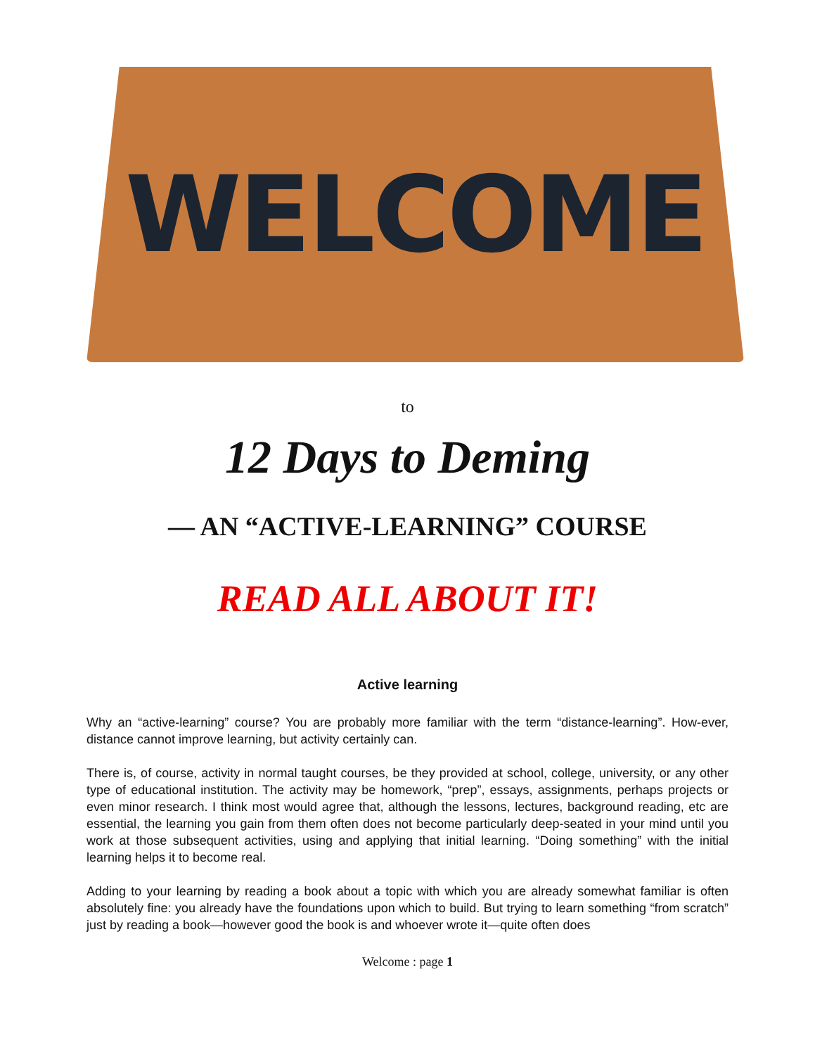WELCOME
to
12 Days to Deming
— AN “ACTIVE-LEARNING” COURSE
READ ALL ABOUT IT!
Active learning
Why an “active-learning” course? You are probably more familiar with the term “distance-learning”. How-ever, distance cannot improve learning, but activity certainly can.
There is, of course, activity in normal taught courses, be they provided at school, college, university, or any other type of educational institution. The activity may be homework, “prep”, essays, assignments, perhaps projects or even minor research. I think most would agree that, although the lessons, lectures, background reading, etc are essential, the learning you gain from them often does not become particularly deep-seated in your mind until you work at those subsequent activities, using and applying that initial learning. “Doing something” with the initial learning helps it to become real.
Adding to your learning by reading a book about a topic with which you are already somewhat familiar is often absolutely fine: you already have the foundations upon which to build. But trying to learn something “from scratch” just by reading a book—however good the book is and whoever wrote it—quite often does
Welcome : page 1